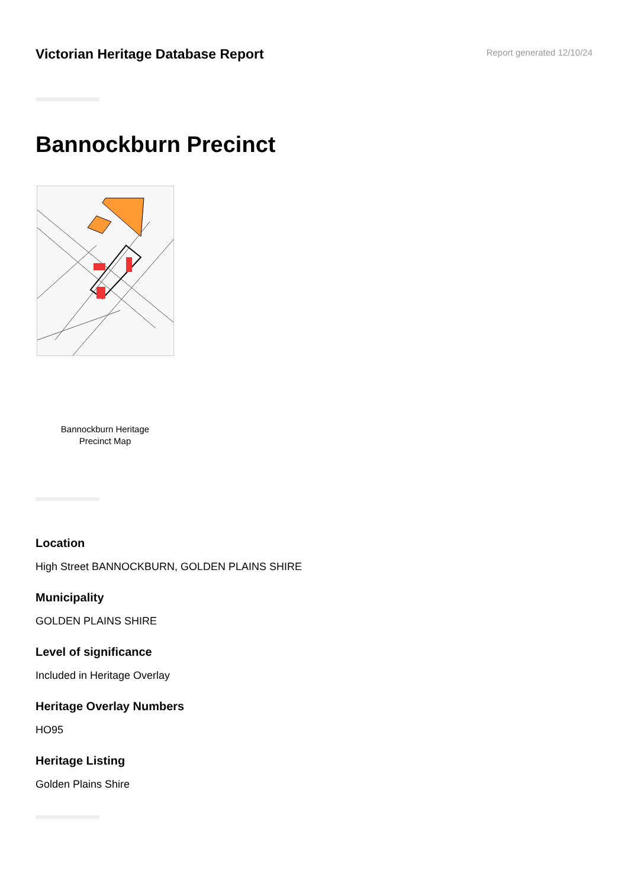Victorian Heritage Database Report
Report generated 12/10/24
Bannockburn Precinct
Bannockburn Heritage
Precinct Map
Location
High Street BANNOCKBURN, GOLDEN PLAINS SHIRE
Municipality
GOLDEN PLAINS SHIRE
Level of significance
Included in Heritage Overlay
Heritage Overlay Numbers
HO95
Heritage Listing
Golden Plains Shire